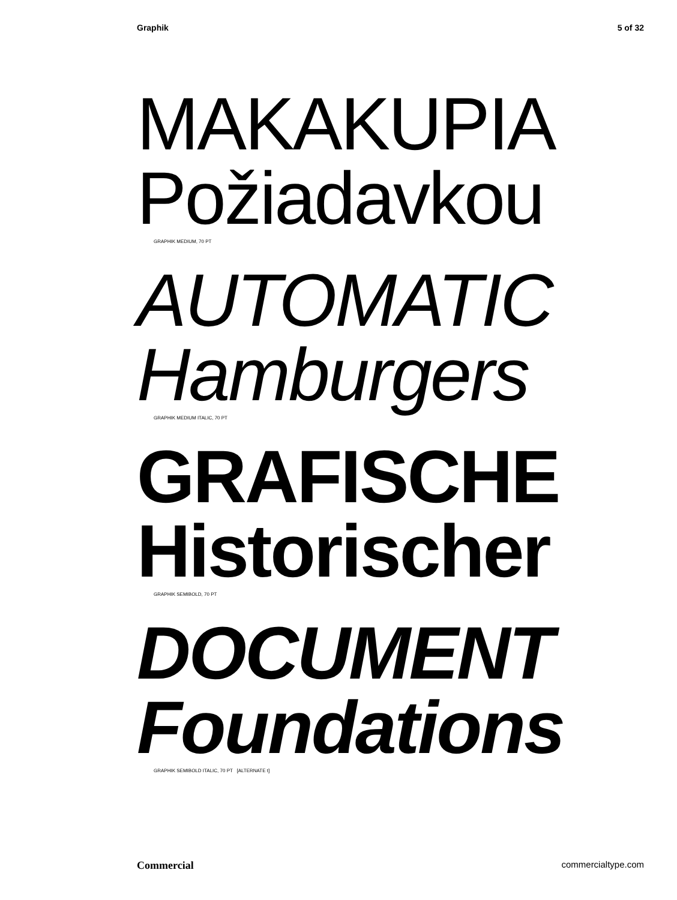Graphik 5 of 32
MAKAKUPIA
Požiadavkou
GRAPHIK MEDIUM, 70 PT
AUTOMATIC
Hamburgers
GRAPHIK MEDIUM ITALIC, 70 PT
GRAFISCHE
Historischer
GRAPHIK SEMIBOLD, 70 PT
DOCUMENT
Foundations
GRAPHIK SEMIBOLD ITALIC, 70 PT [ALTERNATE t]
Commercial commercialtype.com